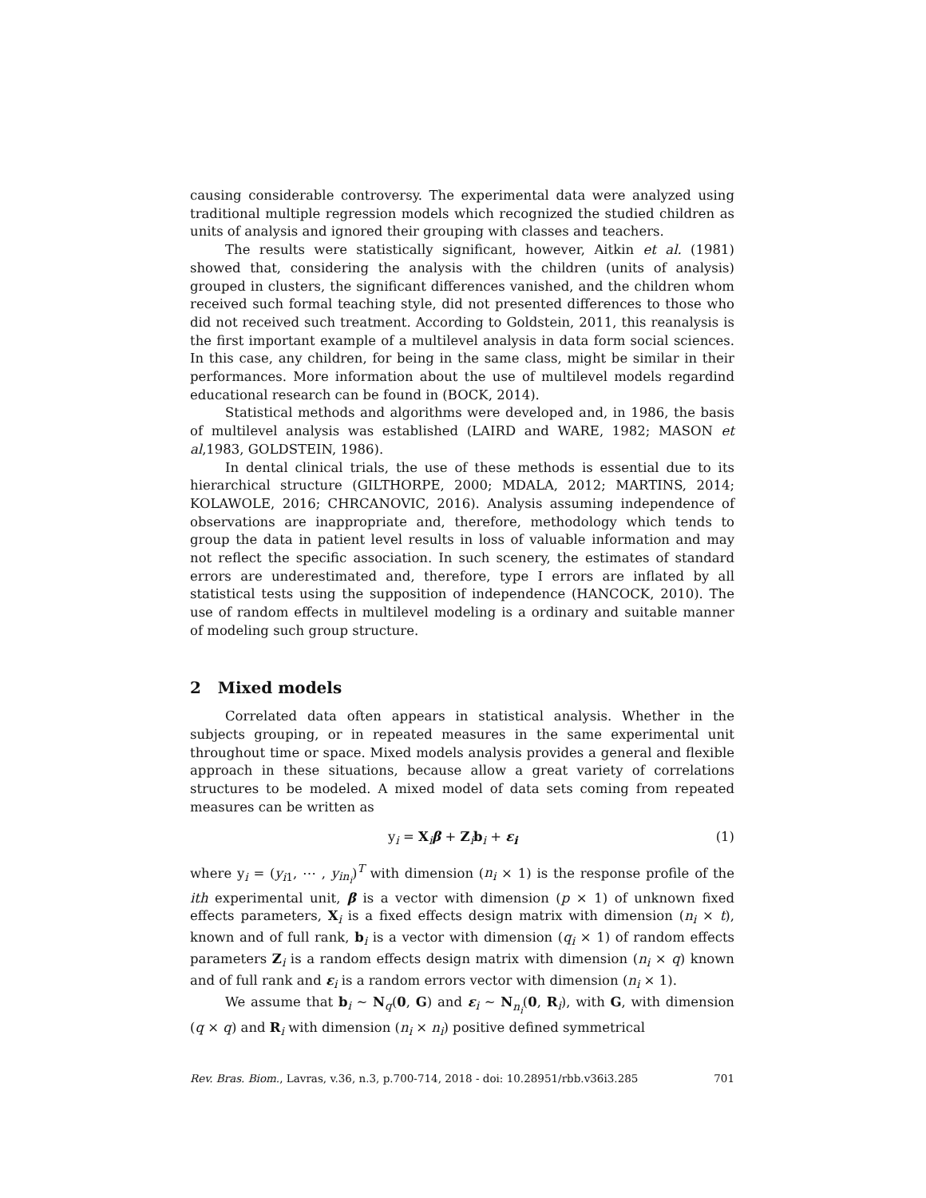causing considerable controversy. The experimental data were analyzed using traditional multiple regression models which recognized the studied children as units of analysis and ignored their grouping with classes and teachers.
The results were statistically significant, however, Aitkin et al. (1981) showed that, considering the analysis with the children (units of analysis) grouped in clusters, the significant differences vanished, and the children whom received such formal teaching style, did not presented differences to those who did not received such treatment. According to Goldstein, 2011, this reanalysis is the first important example of a multilevel analysis in data form social sciences. In this case, any children, for being in the same class, might be similar in their performances. More information about the use of multilevel models regardind educational research can be found in (BOCK, 2014).
Statistical methods and algorithms were developed and, in 1986, the basis of multilevel analysis was established (LAIRD and WARE, 1982; MASON et al,1983, GOLDSTEIN, 1986).
In dental clinical trials, the use of these methods is essential due to its hierarchical structure (GILTHORPE, 2000; MDALA, 2012; MARTINS, 2014; KOLAWOLE, 2016; CHRCANOVIC, 2016). Analysis assuming independence of observations are inappropriate and, therefore, methodology which tends to group the data in patient level results in loss of valuable information and may not reflect the specific association. In such scenery, the estimates of standard errors are underestimated and, therefore, type I errors are inflated by all statistical tests using the supposition of independence (HANCOCK, 2010). The use of random effects in multilevel modeling is a ordinary and suitable manner of modeling such group structure.
2 Mixed models
Correlated data often appears in statistical analysis. Whether in the subjects grouping, or in repeated measures in the same experimental unit throughout time or space. Mixed models analysis provides a general and flexible approach in these situations, because allow a great variety of correlations structures to be modeled. A mixed model of data sets coming from repeated measures can be written as
y<sub>i</sub> = X<sub>i</sub>β + Z<sub>i</sub>b<sub>i</sub> + ε<sub>i</sub> (1)
where y<sub>i</sub> = (y<sub>i1</sub>, ⋯ , y<sub>in<sub>i</sub></sub>)<sup>T</sup> with dimension (n<sub>i</sub> × 1) is the response profile of the ith experimental unit, β is a vector with dimension (p × 1) of unknown fixed effects parameters, X<sub>i</sub> is a fixed effects design matrix with dimension (n<sub>i</sub> × t), known and of full rank, b<sub>i</sub> is a vector with dimension (q<sub>i</sub> × 1) of random effects parameters Z<sub>i</sub> is a random effects design matrix with dimension (n<sub>i</sub> × q) known and of full rank and ε<sub>i</sub> is a random errors vector with dimension (n<sub>i</sub> × 1).
We assume that b<sub>i</sub> ∼ N<sub>q</sub>(0, G) and ε<sub>i</sub> ∼ N<sub>n<sub>i</sub></sub>(0, R<sub>i</sub>), with G, with dimension (q × q) and R<sub>i</sub> with dimension (n<sub>i</sub> × n<sub>i</sub>) positive defined symmetrical
Rev. Bras. Biom., Lavras, v.36, n.3, p.700-714, 2018 - doi: 10.28951/rbb.v36i3.285 701